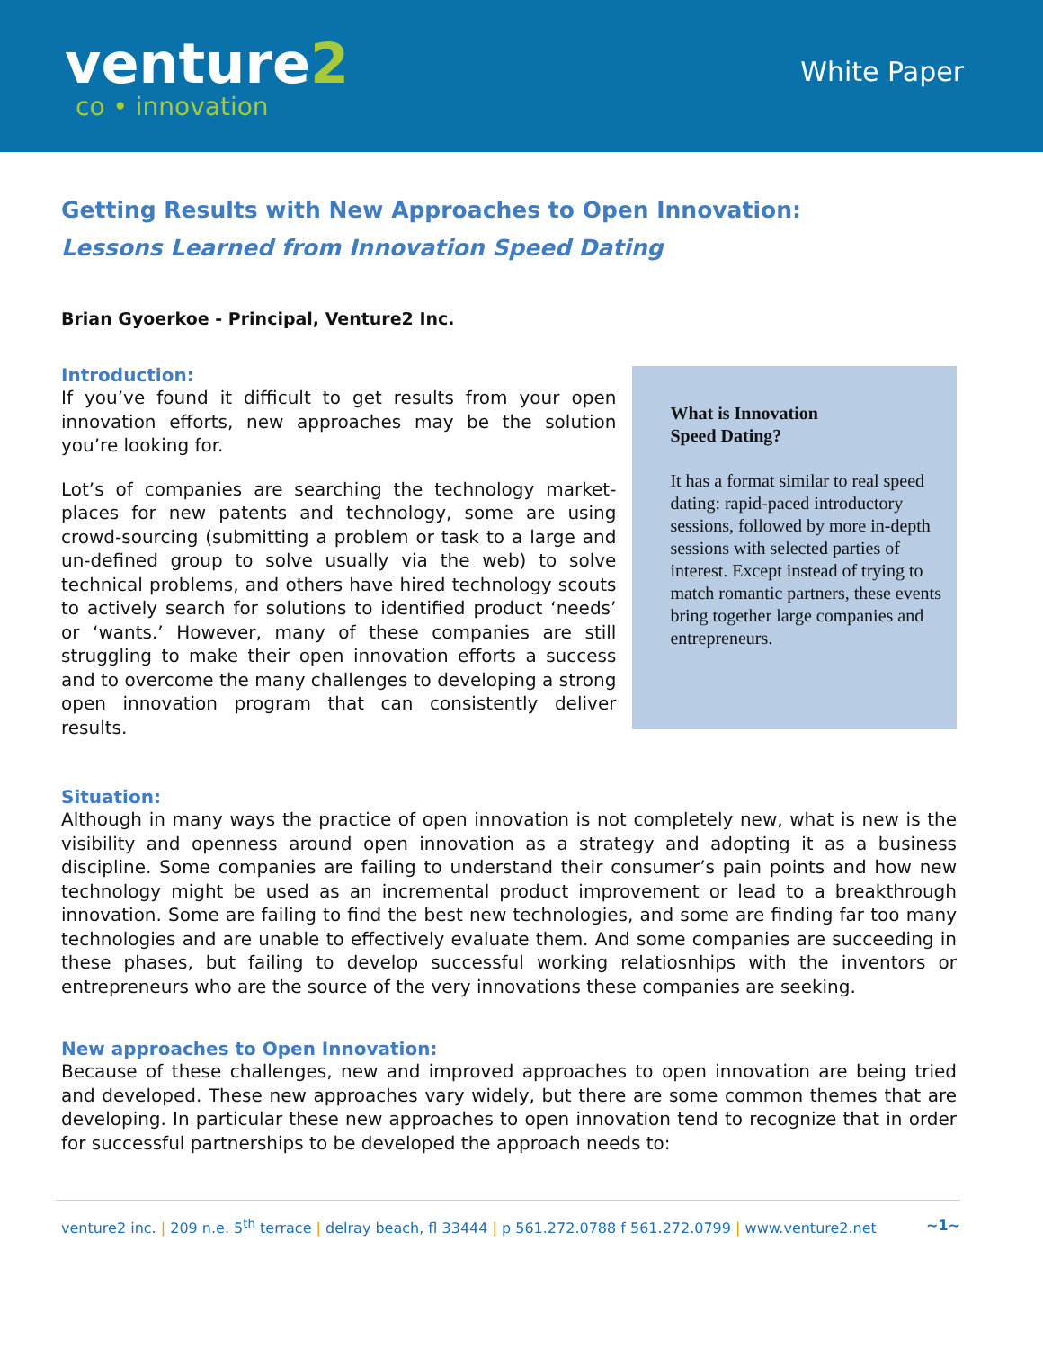venture2
co • innovation
White Paper
Getting Results with New Approaches to Open Innovation:
Lessons Learned from Innovation Speed Dating
Brian Gyoerkoe - Principal, Venture2 Inc.
Introduction:
If you’ve found it difficult to get results from your open innovation efforts, new approaches may be the solution you’re looking for.
Lot’s of companies are searching the technology market-places for new patents and technology, some are using crowd-sourcing (submitting a problem or task to a large and un-defined group to solve usually via the web) to solve technical problems, and others have hired technology scouts to actively search for solutions to identified product ‘needs’ or ‘wants.’ However, many of these companies are still struggling to make their open innovation efforts a success and to overcome the many challenges to developing a strong open innovation program that can consistently deliver results.
What is Innovation
Speed Dating?
It has a format similar to real speed dating: rapid-paced introductory sessions, followed by more in-depth sessions with selected parties of interest. Except instead of trying to match romantic partners, these events bring together large companies and entrepreneurs.
Situation:
Although in many ways the practice of open innovation is not completely new, what is new is the visibility and openness around open innovation as a strategy and adopting it as a business discipline. Some companies are failing to understand their consumer’s pain points and how new technology might be used as an incremental product improvement or lead to a breakthrough innovation. Some are failing to find the best new technologies, and some are finding far too many technologies and are unable to effectively evaluate them. And some companies are succeeding in these phases, but failing to develop successful working relatiosnhips with the inventors or entrepreneurs who are the source of the very innovations these companies are seeking.
New approaches to Open Innovation:
Because of these challenges, new and improved approaches to open innovation are being tried and developed. These new approaches vary widely, but there are some common themes that are developing. In particular these new approaches to open innovation tend to recognize that in order for successful partnerships to be developed the approach needs to:
venture2 inc. | 209 n.e. 5<sup>th</sup> terrace | delray beach, fl 33444 | p 561.272.0788 f 561.272.0799 | www.venture2.net ~1~